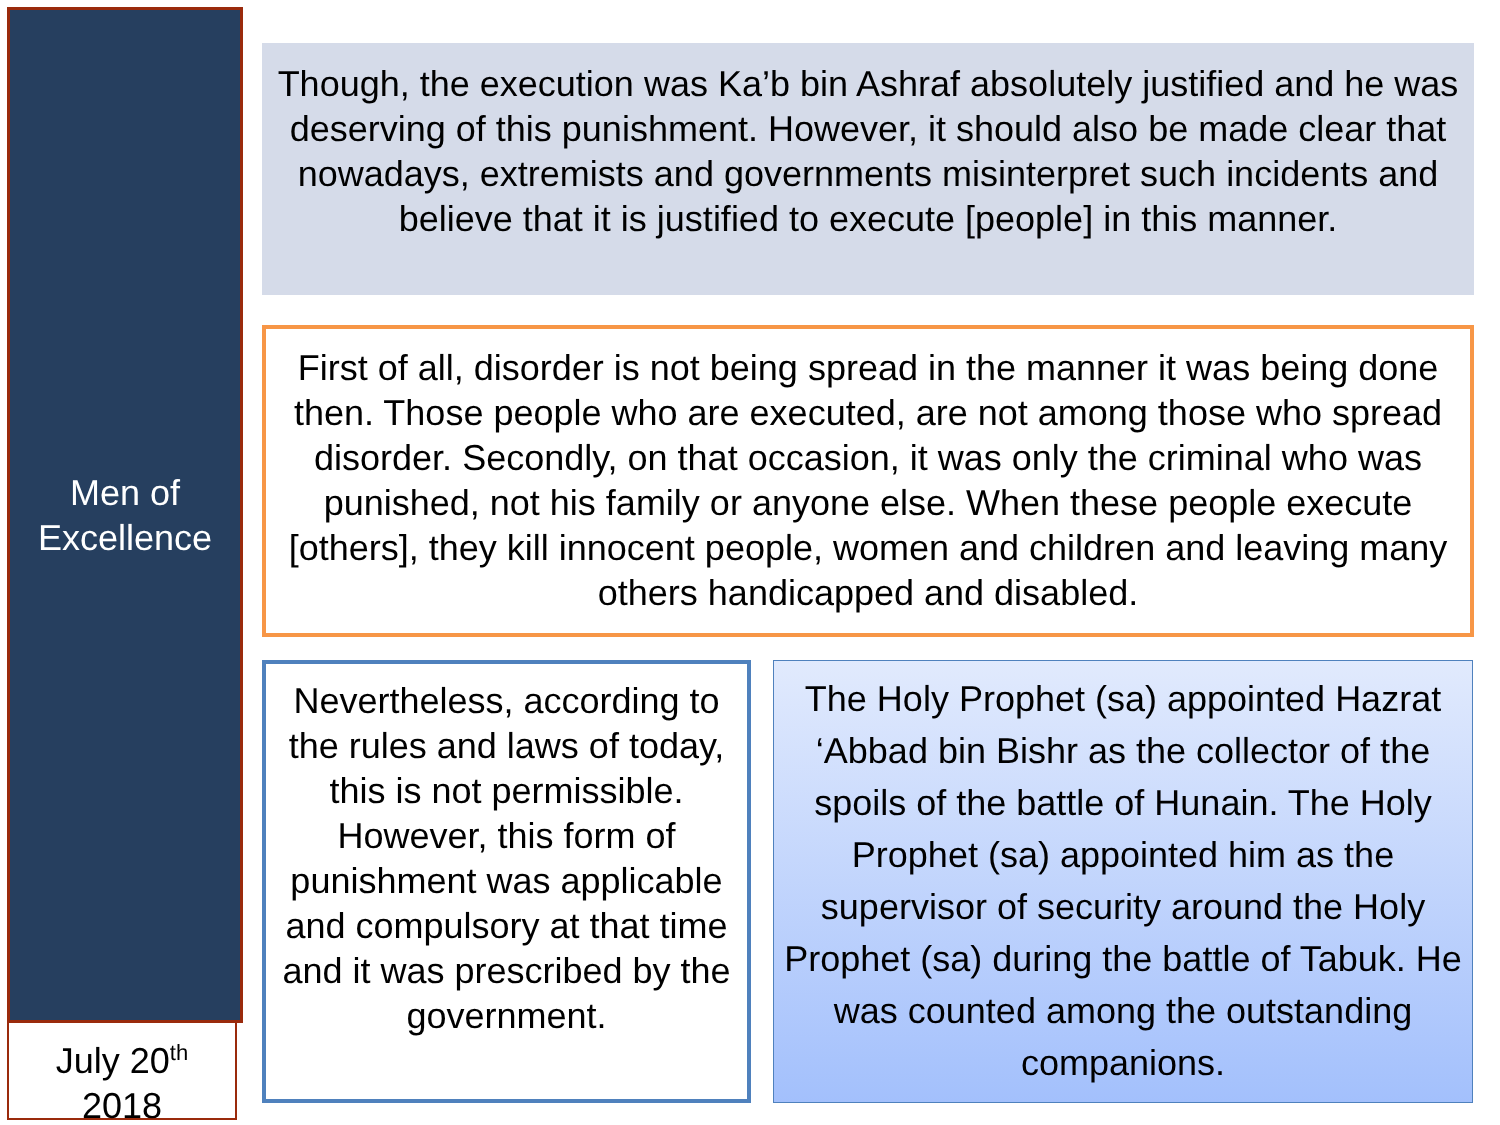Men of
Excellence
July 20<sup>th</sup>
2018
Though, the execution was Ka’b bin Ashraf absolutely justified and he was deserving of this punishment. However, it should also be made clear that nowadays, extremists and governments misinterpret such incidents and believe that it is justified to execute [people] in this manner.
First of all, disorder is not being spread in the manner it was being done then. Those people who are executed, are not among those who spread disorder. Secondly, on that occasion, it was only the criminal who was punished, not his family or anyone else. When these people execute [others], they kill innocent people, women and children and leaving many others handicapped and disabled.
Nevertheless, according to the rules and laws of today, this is not permissible. However, this form of punishment was applicable and compulsory at that time and it was prescribed by the government.
The Holy Prophet (sa) appointed Hazrat ‘Abbad bin Bishr as the collector of the spoils of the battle of Hunain. The Holy Prophet (sa) appointed him as the supervisor of security around the Holy Prophet (sa) during the battle of Tabuk. He was counted among the outstanding companions.